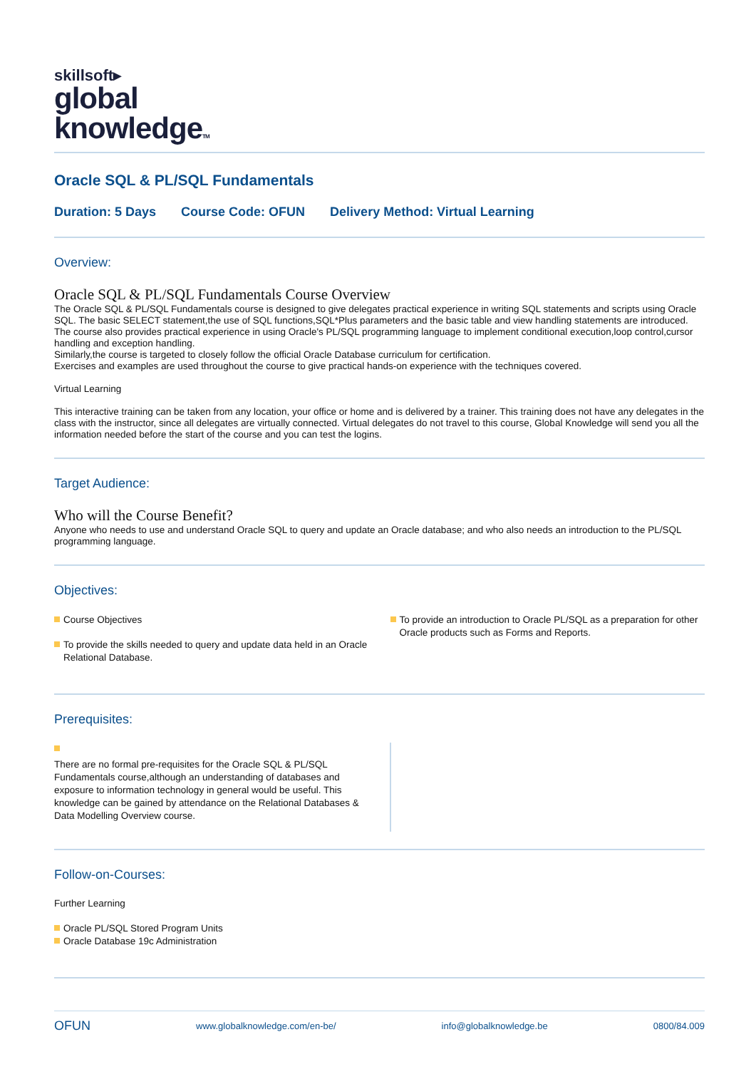skillsoft▸
global
knowledgeTM
Oracle SQL & PL/SQL Fundamentals
Duration: 5 Days Course Code: OFUN Delivery Method: Virtual Learning
Overview:
Oracle SQL & PL/SQL Fundamentals Course Overview
The Oracle SQL & PL/SQL Fundamentals course is designed to give delegates practical experience in writing SQL statements and scripts using Oracle SQL. The basic SELECT statement,the use of SQL functions,SQL*Plus parameters and the basic table and view handling statements are introduced.
The course also provides practical experience in using Oracle's PL/SQL programming language to implement conditional execution,loop control,cursor handling and exception handling.
Similarly,the course is targeted to closely follow the official Oracle Database curriculum for certification.
Exercises and examples are used throughout the course to give practical hands-on experience with the techniques covered.
Virtual Learning
This interactive training can be taken from any location, your office or home and is delivered by a trainer. This training does not have any delegates in the class with the instructor, since all delegates are virtually connected. Virtual delegates do not travel to this course, Global Knowledge will send you all the information needed before the start of the course and you can test the logins.
Target Audience:
Who will the Course Benefit?
Anyone who needs to use and understand Oracle SQL to query and update an Oracle database; and who also needs an introduction to the PL/SQL programming language.
Objectives:
Course Objectives
To provide the skills needed to query and update data held in an Oracle Relational Database.
To provide an introduction to Oracle PL/SQL as a preparation for other Oracle products such as Forms and Reports.
Prerequisites:
There are no formal pre-requisites for the Oracle SQL & PL/SQL Fundamentals course,although an understanding of databases and exposure to information technology in general would be useful. This knowledge can be gained by attendance on the Relational Databases & Data Modelling Overview course.
Follow-on-Courses:
Further Learning
Oracle PL/SQL Stored Program Units
Oracle Database 19c Administration
OFUN www.globalknowledge.com/en-be/ info@globalknowledge.be 0800/84.009